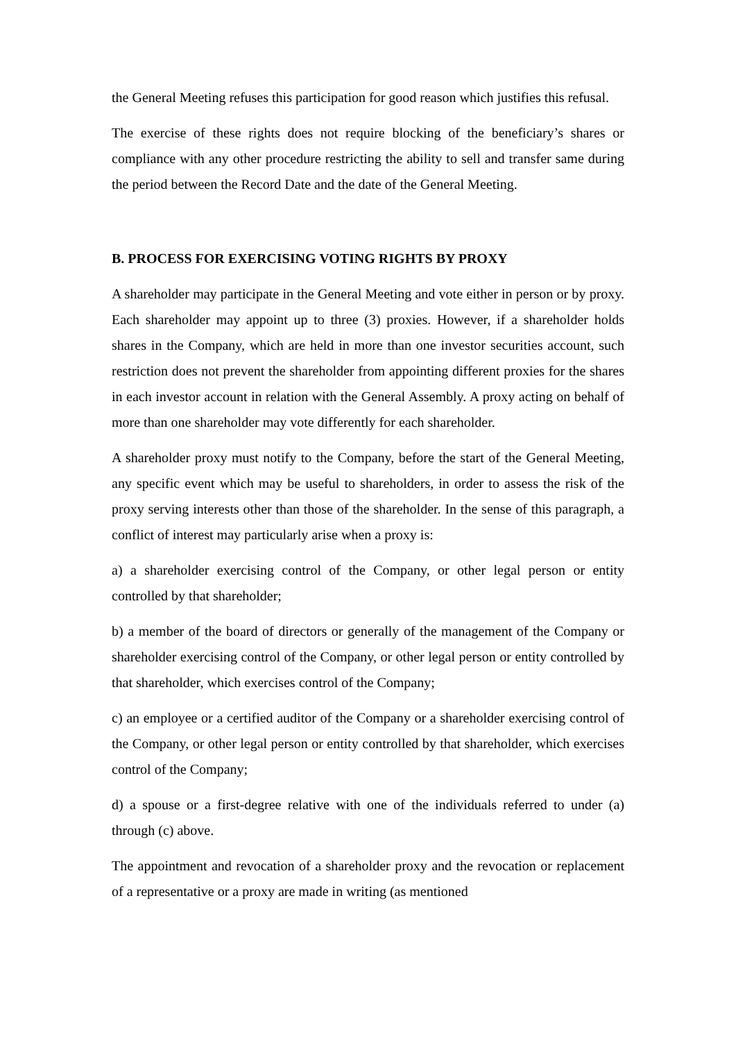the General Meeting refuses this participation for good reason which justifies this refusal.
The exercise of these rights does not require blocking of the beneficiary’s shares or compliance with any other procedure restricting the ability to sell and transfer same during the period between the Record Date and the date of the General Meeting.
B. PROCESS FOR EXERCISING VOTING RIGHTS BY PROXY
A shareholder may participate in the General Meeting and vote either in person or by proxy. Each shareholder may appoint up to three (3) proxies. However, if a shareholder holds shares in the Company, which are held in more than one investor securities account, such restriction does not prevent the shareholder from appointing different proxies for the shares in each investor account in relation with the General Assembly. A proxy acting on behalf of more than one shareholder may vote differently for each shareholder.
A shareholder proxy must notify to the Company, before the start of the General Meeting, any specific event which may be useful to shareholders, in order to assess the risk of the proxy serving interests other than those of the shareholder. In the sense of this paragraph, a conflict of interest may particularly arise when a proxy is:
a) a shareholder exercising control of the Company, or other legal person or entity controlled by that shareholder;
b) a member of the board of directors or generally of the management of the Company or shareholder exercising control of the Company, or other legal person or entity controlled by that shareholder, which exercises control of the Company;
c) an employee or a certified auditor of the Company or a shareholder exercising control of the Company, or other legal person or entity controlled by that shareholder, which exercises control of the Company;
d) a spouse or a first-degree relative with one of the individuals referred to under (a) through (c) above.
The appointment and revocation of a shareholder proxy and the revocation or replacement of a representative or a proxy are made in writing (as mentioned